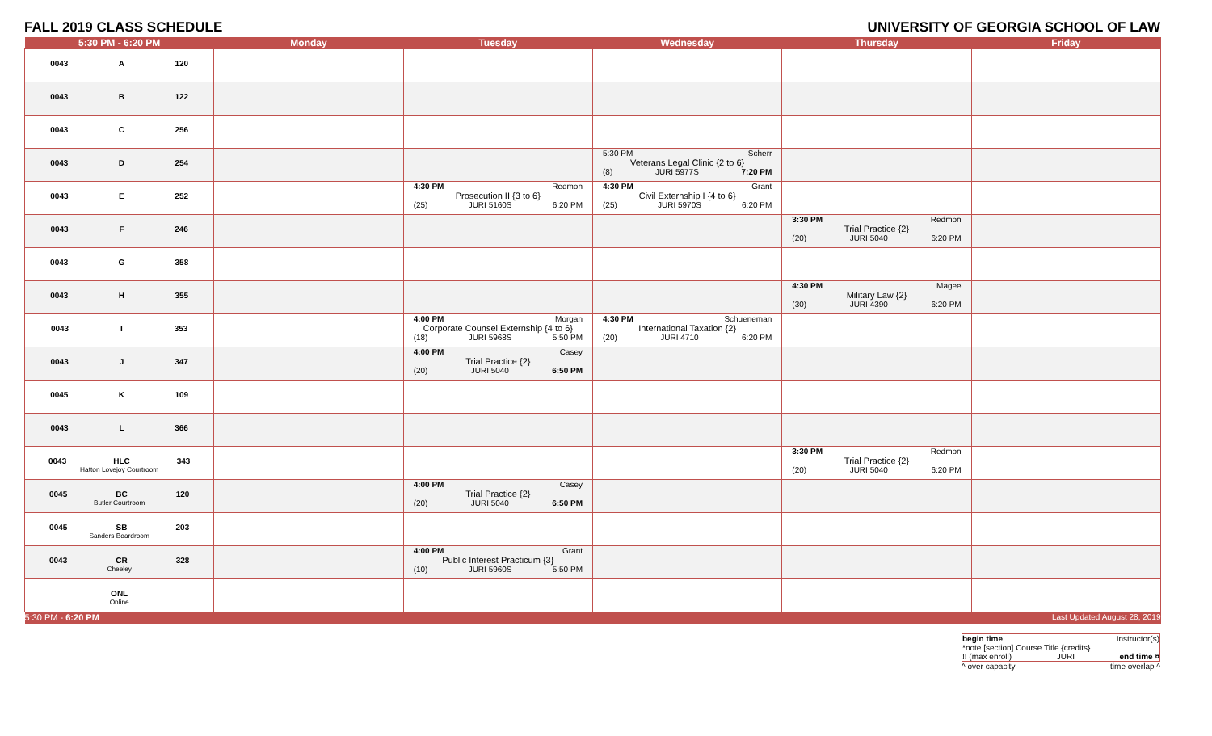FALL 2019 CLASS SCHEDULE UNIVERSITY OF GEORGIA SCHOOL OF LAW
| 5:30 PM - 6:20 PM | Monday | Tuesday | Wednesday | Thursday | Friday |
| --- | --- | --- | --- | --- | --- |
| 0043 A 120 | | | | | |
| 0043 B 122 | | | | | |
| 0043 C 256 | | | | | |
| 0043 D 254 | | | 5:30 PM Scherr Veterans Legal Clinic {2 to 6} (8) JURI 5977S 7:20 PM | | |
| 0043 E 252 | | 4:30 PM Redmon Prosecution II {3 to 6} (25) JURI 5160S 6:20 PM | 4:30 PM Grant Civil Externship I {4 to 6} (25) JURI 5970S 6:20 PM | | |
| 0043 F 246 | | | | 3:30 PM Redmon Trial Practice {2} (20) JURI 5040 6:20 PM | |
| 0043 G 358 | | | | | |
| 0043 H 355 | | | | 4:30 PM Magee Military Law {2} (30) JURI 4390 6:20 PM | |
| 0043 I 353 | | 4:00 PM Morgan Corporate Counsel Externship {4 to 6} (18) JURI 5968S 5:50 PM | 4:30 PM Schueneman International Taxation {2} (20) JURI 4710 6:20 PM | | |
| 0043 J 347 | | 4:00 PM Casey Trial Practice {2} (20) JURI 5040 6:50 PM | | | |
| 0045 K 109 | | | | | |
| 0043 L 366 | | | | | |
| 0043 HLC 343 Hatton Lovejoy Courtroom | | | | 3:30 PM Redmon Trial Practice {2} (20) JURI 5040 6:20 PM | |
| 0045 BC 120 Butler Courtroom | | 4:00 PM Casey Trial Practice {2} (20) JURI 5040 6:50 PM | | | |
| 0045 SB 203 Sanders Boardroom | | | | | |
| 0043 CR 328 Cheeley | | 4:00 PM Grant Public Interest Practicum {3} (10) JURI 5960S 5:50 PM | | | |
| ONL Online | | | | | |
| 5:30 PM - 6:20 PM | | | | | Last Updated August 28, 2019 |
begin time Instructor(s)
*note [section] Course Title {credits}
!! (max enroll) JURI end time ¤
^ over capacity time overlap ^